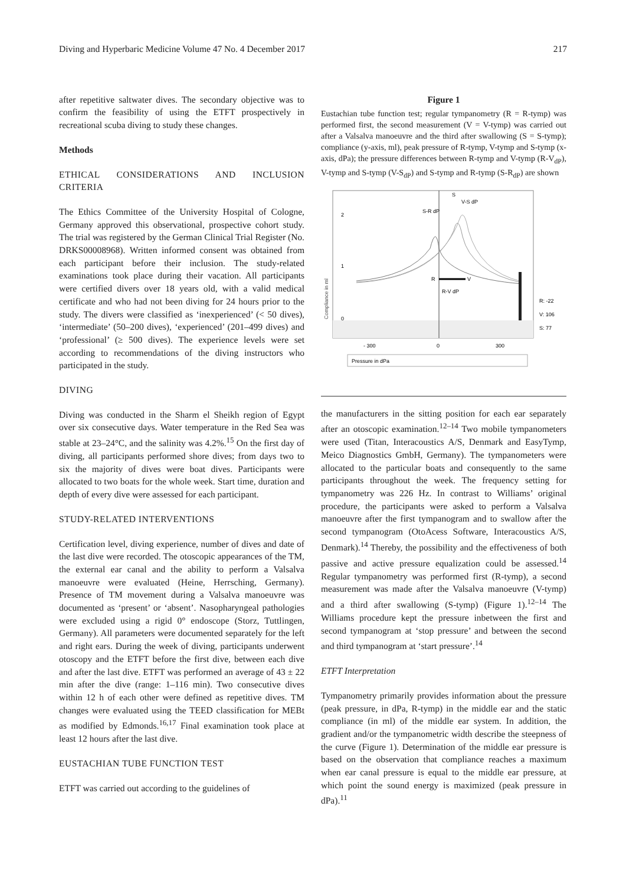Diving and Hyperbaric Medicine Volume 47 No. 4 December 2017 217
after repetitive saltwater dives. The secondary objective was to confirm the feasibility of using the ETFT prospectively in recreational scuba diving to study these changes.
Methods
ETHICAL CONSIDERATIONS AND INCLUSION CRITERIA
The Ethics Committee of the University Hospital of Cologne, Germany approved this observational, prospective cohort study. The trial was registered by the German Clinical Trial Register (No. DRKS00008968). Written informed consent was obtained from each participant before their inclusion. The study-related examinations took place during their vacation. All participants were certified divers over 18 years old, with a valid medical certificate and who had not been diving for 24 hours prior to the study. The divers were classified as ‘inexperienced’ (< 50 dives), ‘intermediate’ (50–200 dives), ‘experienced’ (201–499 dives) and ‘professional’ (≥ 500 dives). The experience levels were set according to recommendations of the diving instructors who participated in the study.
DIVING
Diving was conducted in the Sharm el Sheikh region of Egypt over six consecutive days. Water temperature in the Red Sea was stable at 23–24°C, and the salinity was 4.2%.<sup>15</sup> On the first day of diving, all participants performed shore dives; from days two to six the majority of dives were boat dives. Participants were allocated to two boats for the whole week. Start time, duration and depth of every dive were assessed for each participant.
STUDY-RELATED INTERVENTIONS
Certification level, diving experience, number of dives and date of the last dive were recorded. The otoscopic appearances of the TM, the external ear canal and the ability to perform a Valsalva manoeuvre were evaluated (Heine, Herrsching, Germany). Presence of TM movement during a Valsalva manoeuvre was documented as ‘present’ or ‘absent’. Nasopharyngeal pathologies were excluded using a rigid 0° endoscope (Storz, Tuttlingen, Germany). All parameters were documented separately for the left and right ears. During the week of diving, participants underwent otoscopy and the ETFT before the first dive, between each dive and after the last dive. ETFT was performed an average of 43 ± 22 min after the dive (range: 1–116 min). Two consecutive dives within 12 h of each other were defined as repetitive dives. TM changes were evaluated using the TEED classification for MEBt as modified by Edmonds.<sup>16,17</sup> Final examination took place at least 12 hours after the last dive.
EUSTACHIAN TUBE FUNCTION TEST
ETFT was carried out according to the guidelines of
Figure 1
Eustachian tube function test; regular tympanometry (R = R-tymp) was performed first, the second measurement (V = V-tymp) was carried out after a Valsalva manoeuvre and the third after swallowing (S = S-tymp); compliance (y-axis, ml), peak pressure of R-tymp, V-tymp and S-tymp (x-axis, dPa); the pressure differences between R-tymp and V-tymp (R-V<sub>dP</sub>), V-tymp and S-tymp (V-S<sub>dP</sub>) and S-tymp and R-tymp (S-R<sub>dP</sub>) are shown
Compliance in ml
2
1
0
R
V
R-V dP
S-R dP
V-S dP
S
R: -22
V: 106
S: 77
- 300
0
300
Pressure in dPa
the manufacturers in the sitting position for each ear separately after an otoscopic examination.<sup>12–14</sup> Two mobile tympanometers were used (Titan, Interacoustics A/S, Denmark and EasyTymp, Meico Diagnostics GmbH, Germany). The tympanometers were allocated to the particular boats and consequently to the same participants throughout the week. The frequency setting for tympanometry was 226 Hz. In contrast to Williams’ original procedure, the participants were asked to perform a Valsalva manoeuvre after the first tympanogram and to swallow after the second tympanogram (OtoAcess Software, Interacoustics A/S, Denmark).<sup>14</sup> Thereby, the possibility and the effectiveness of both passive and active pressure equalization could be assessed.<sup>14</sup> Regular tympanometry was performed first (R-tymp), a second measurement was made after the Valsalva manoeuvre (V-tymp) and a third after swallowing (S-tymp) (Figure 1).<sup>12–14</sup> The Williams procedure kept the pressure inbetween the first and second tympanogram at ‘stop pressure’ and between the second and third tympanogram at ‘start pressure’.<sup>14</sup>
ETFT Interpretation
Tympanometry primarily provides information about the pressure (peak pressure, in dPa, R-tymp) in the middle ear and the static compliance (in ml) of the middle ear system. In addition, the gradient and/or the tympanometric width describe the steepness of the curve (Figure 1). Determination of the middle ear pressure is based on the observation that compliance reaches a maximum when ear canal pressure is equal to the middle ear pressure, at which point the sound energy is maximized (peak pressure in dPa).<sup>11</sup>